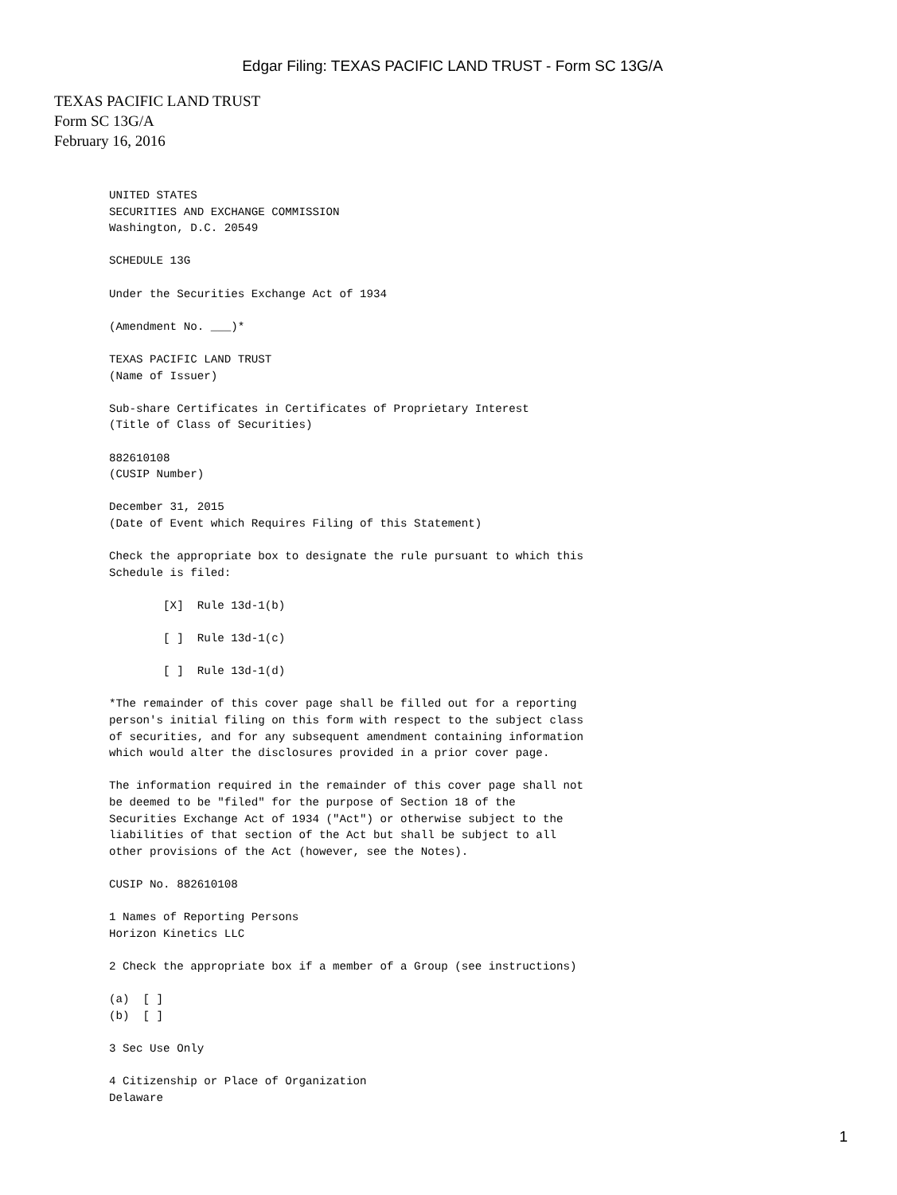Edgar Filing: TEXAS PACIFIC LAND TRUST - Form SC 13G/A
TEXAS PACIFIC LAND TRUST
Form SC 13G/A
February 16, 2016
UNITED STATES
SECURITIES AND EXCHANGE COMMISSION
Washington, D.C. 20549

SCHEDULE 13G

Under the Securities Exchange Act of 1934

(Amendment No. ___)*

TEXAS PACIFIC LAND TRUST
(Name of Issuer)

Sub-share Certificates in Certificates of Proprietary Interest
(Title of Class of Securities)

882610108
(CUSIP Number)

December 31, 2015
(Date of Event which Requires Filing of this Statement)

Check the appropriate box to designate the rule pursuant to which this
Schedule is filed:

        [X]  Rule 13d-1(b)

        [ ]  Rule 13d-1(c)

        [ ]  Rule 13d-1(d)

*The remainder of this cover page shall be filled out for a reporting
person's initial filing on this form with respect to the subject class
of securities, and for any subsequent amendment containing information
which would alter the disclosures provided in a prior cover page.

The information required in the remainder of this cover page shall not
be deemed to be "filed" for the purpose of Section 18 of the
Securities Exchange Act of 1934 ("Act") or otherwise subject to the
liabilities of that section of the Act but shall be subject to all
other provisions of the Act (however, see the Notes).

CUSIP No. 882610108

1 Names of Reporting Persons
Horizon Kinetics LLC

2 Check the appropriate box if a member of a Group (see instructions)

(a)  [ ]
(b)  [ ]

3 Sec Use Only

4 Citizenship or Place of Organization
Delaware
1